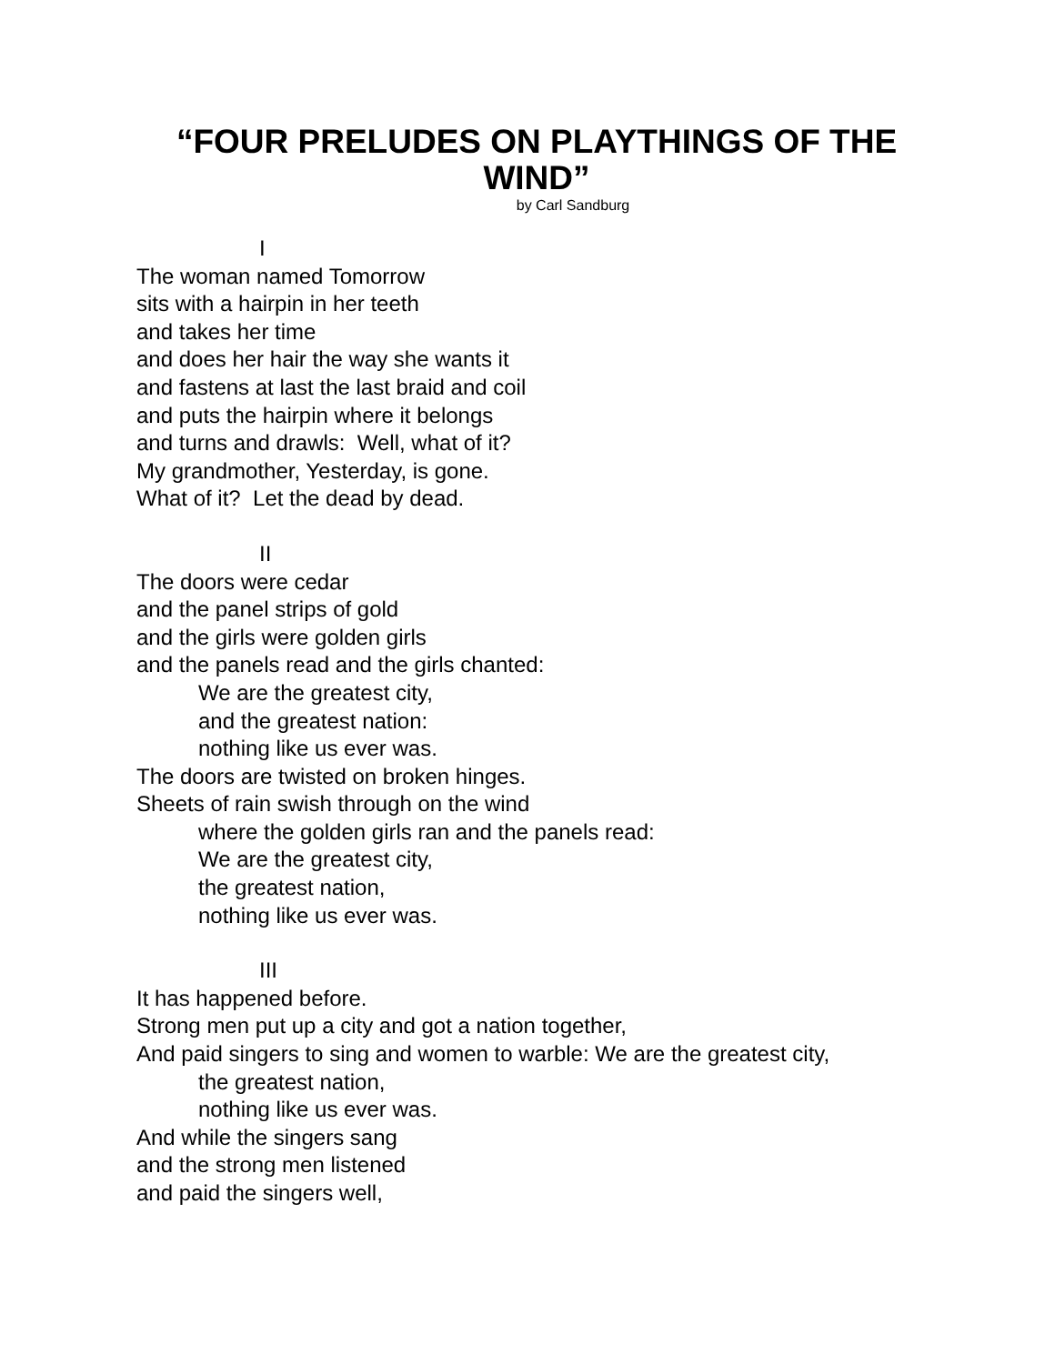“FOUR PRELUDES ON PLAYTHINGS OF THE
WIND”
by Carl Sandburg
I
The woman named Tomorrow
sits with a hairpin in her teeth
and takes her time
and does her hair the way she wants it
and fastens at last the last braid and coil
and puts the hairpin where it belongs
and turns and drawls: Well, what of it?
My grandmother, Yesterday, is gone.
What of it? Let the dead by dead.
II
The doors were cedar
and the panel strips of gold
and the girls were golden girls
and the panels read and the girls chanted:
We are the greatest city,
and the greatest nation:
nothing like us ever was.
The doors are twisted on broken hinges.
Sheets of rain swish through on the wind
where the golden girls ran and the panels read:
We are the greatest city,
the greatest nation,
nothing like us ever was.
III
It has happened before.
Strong men put up a city and got a nation together,
And paid singers to sing and women to warble: We are the greatest city,
the greatest nation,
nothing like us ever was.
And while the singers sang
and the strong men listened
and paid the singers well,